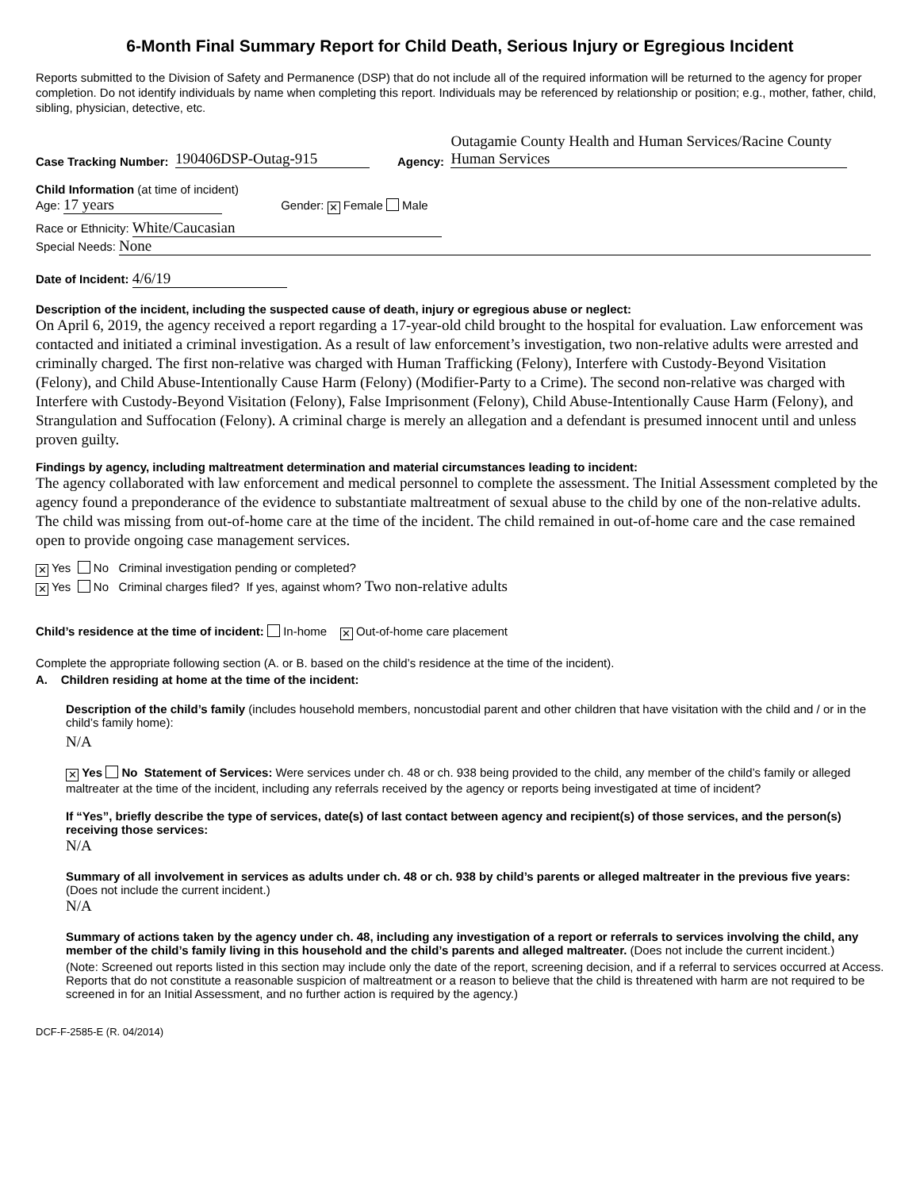6-Month Final Summary Report for Child Death, Serious Injury or Egregious Incident
Reports submitted to the Division of Safety and Permanence (DSP) that do not include all of the required information will be returned to the agency for proper completion. Do not identify individuals by name when completing this report. Individuals may be referenced by relationship or position; e.g., mother, father, child, sibling, physician, detective, etc.
Case Tracking Number: 190406DSP-Outag-915 Agency: Outagamie County Health and Human Services/Racine County Human Services
Child Information (at time of incident)
Age: 17 years Gender: ✕ Female Male
Race or Ethnicity: White/Caucasian
Special Needs: None
Date of Incident: 4/6/19
Description of the incident, including the suspected cause of death, injury or egregious abuse or neglect:
On April 6, 2019, the agency received a report regarding a 17-year-old child brought to the hospital for evaluation. Law enforcement was contacted and initiated a criminal investigation. As a result of law enforcement’s investigation, two non-relative adults were arrested and criminally charged. The first non-relative was charged with Human Trafficking (Felony), Interfere with Custody-Beyond Visitation (Felony), and Child Abuse-Intentionally Cause Harm (Felony) (Modifier-Party to a Crime). The second non-relative was charged with Interfere with Custody-Beyond Visitation (Felony), False Imprisonment (Felony), Child Abuse-Intentionally Cause Harm (Felony), and Strangulation and Suffocation (Felony). A criminal charge is merely an allegation and a defendant is presumed innocent until and unless proven guilty.
Findings by agency, including maltreatment determination and material circumstances leading to incident:
The agency collaborated with law enforcement and medical personnel to complete the assessment. The Initial Assessment completed by the agency found a preponderance of the evidence to substantiate maltreatment of sexual abuse to the child by one of the non-relative adults. The child was missing from out-of-home care at the time of the incident. The child remained in out-of-home care and the case remained open to provide ongoing case management services.
✕ Yes No Criminal investigation pending or completed?
✕ Yes No Criminal charges filed? If yes, against whom? Two non-relative adults
Child’s residence at the time of incident: In-home ✕ Out-of-home care placement
Complete the appropriate following section (A. or B. based on the child’s residence at the time of the incident).
A. Children residing at home at the time of the incident:
Description of the child’s family (includes household members, noncustodial parent and other children that have visitation with the child and / or in the child’s family home):
N/A
✕ Yes No Statement of Services: Were services under ch. 48 or ch. 938 being provided to the child, any member of the child’s family or alleged maltreater at the time of the incident, including any referrals received by the agency or reports being investigated at time of incident?
If “Yes”, briefly describe the type of services, date(s) of last contact between agency and recipient(s) of those services, and the person(s) receiving those services:
N/A
Summary of all involvement in services as adults under ch. 48 or ch. 938 by child’s parents or alleged maltreater in the previous five years: (Does not include the current incident.)
N/A
Summary of actions taken by the agency under ch. 48, including any investigation of a report or referrals to services involving the child, any member of the child’s family living in this household and the child’s parents and alleged maltreater. (Does not include the current incident.)
(Note: Screened out reports listed in this section may include only the date of the report, screening decision, and if a referral to services occurred at Access. Reports that do not constitute a reasonable suspicion of maltreatment or a reason to believe that the child is threatened with harm are not required to be screened in for an Initial Assessment, and no further action is required by the agency.)
DCF-F-2585-E (R. 04/2014)